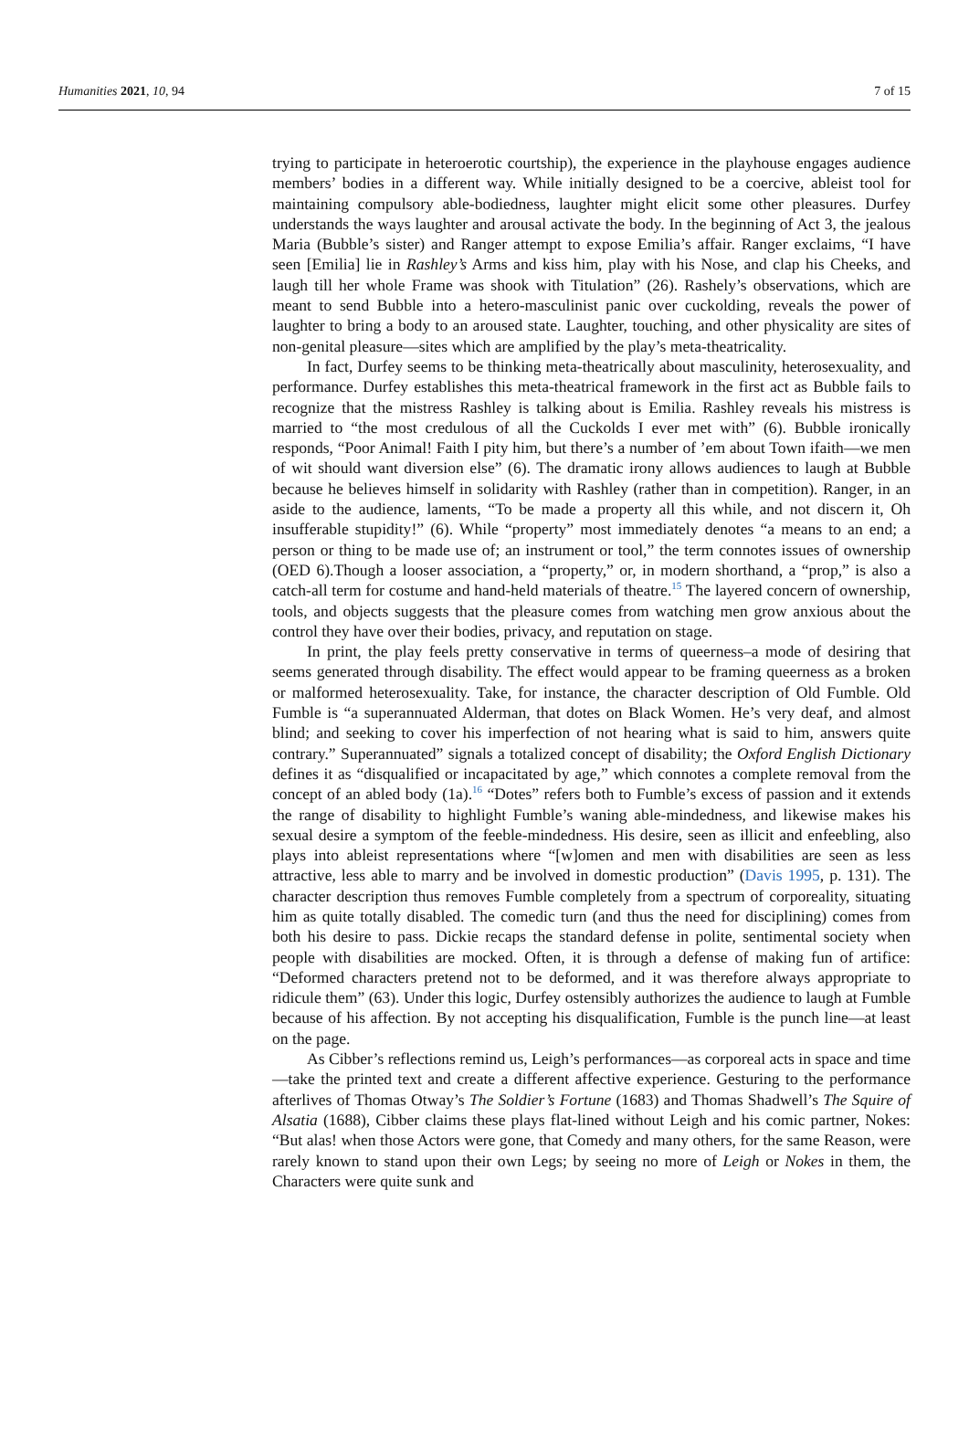Humanities 2021, 10, 94 7 of 15
trying to participate in heteroerotic courtship), the experience in the playhouse engages audience members’ bodies in a different way. While initially designed to be a coercive, ableist tool for maintaining compulsory able-bodiedness, laughter might elicit some other pleasures. Durfey understands the ways laughter and arousal activate the body. In the beginning of Act 3, the jealous Maria (Bubble’s sister) and Ranger attempt to expose Emilia’s affair. Ranger exclaims, “I have seen [Emilia] lie in Rashley’s Arms and kiss him, play with his Nose, and clap his Cheeks, and laugh till her whole Frame was shook with Titulation” (26). Rashely’s observations, which are meant to send Bubble into a hetero-masculinist panic over cuckolding, reveals the power of laughter to bring a body to an aroused state. Laughter, touching, and other physicality are sites of non-genital pleasure—sites which are amplified by the play’s meta-theatricality.
In fact, Durfey seems to be thinking meta-theatrically about masculinity, heterosexuality, and performance. Durfey establishes this meta-theatrical framework in the first act as Bubble fails to recognize that the mistress Rashley is talking about is Emilia. Rashley reveals his mistress is married to “the most credulous of all the Cuckolds I ever met with” (6). Bubble ironically responds, “Poor Animal! Faith I pity him, but there’s a number of ’em about Town ifaith—we men of wit should want diversion else” (6). The dramatic irony allows audiences to laugh at Bubble because he believes himself in solidarity with Rashley (rather than in competition). Ranger, in an aside to the audience, laments, “To be made a property all this while, and not discern it, Oh insufferable stupidity!” (6). While “property” most immediately denotes “a means to an end; a person or thing to be made use of; an instrument or tool,” the term connotes issues of ownership (OED 6).Though a looser association, a “property,” or, in modern shorthand, a “prop,” is also a catch-all term for costume and hand-held materials of theatre.<sup>15</sup> The layered concern of ownership, tools, and objects suggests that the pleasure comes from watching men grow anxious about the control they have over their bodies, privacy, and reputation on stage.
In print, the play feels pretty conservative in terms of queerness–a mode of desiring that seems generated through disability. The effect would appear to be framing queerness as a broken or malformed heterosexuality. Take, for instance, the character description of Old Fumble. Old Fumble is “a superannuated Alderman, that dotes on Black Women. He’s very deaf, and almost blind; and seeking to cover his imperfection of not hearing what is said to him, answers quite contrary.” Superannuated” signals a totalized concept of disability; the Oxford English Dictionary defines it as “disqualified or incapacitated by age,” which connotes a complete removal from the concept of an abled body (1a).<sup>16</sup> “Dotes” refers both to Fumble’s excess of passion and it extends the range of disability to highlight Fumble’s waning able-mindedness, and likewise makes his sexual desire a symptom of the feeble-mindedness. His desire, seen as illicit and enfeebling, also plays into ableist representations where “[w]omen and men with disabilities are seen as less attractive, less able to marry and be involved in domestic production” (Davis 1995, p. 131). The character description thus removes Fumble completely from a spectrum of corporeality, situating him as quite totally disabled. The comedic turn (and thus the need for disciplining) comes from both his desire to pass. Dickie recaps the standard defense in polite, sentimental society when people with disabilities are mocked. Often, it is through a defense of making fun of artifice: “Deformed characters pretend not to be deformed, and it was therefore always appropriate to ridicule them” (63). Under this logic, Durfey ostensibly authorizes the audience to laugh at Fumble because of his affection. By not accepting his disqualification, Fumble is the punch line—at least on the page.
As Cibber’s reflections remind us, Leigh’s performances—as corporeal acts in space and time—take the printed text and create a different affective experience. Gesturing to the performance afterlives of Thomas Otway’s The Soldier’s Fortune (1683) and Thomas Shadwell’s The Squire of Alsatia (1688), Cibber claims these plays flat-lined without Leigh and his comic partner, Nokes: “But alas! when those Actors were gone, that Comedy and many others, for the same Reason, were rarely known to stand upon their own Legs; by seeing no more of Leigh or Nokes in them, the Characters were quite sunk and